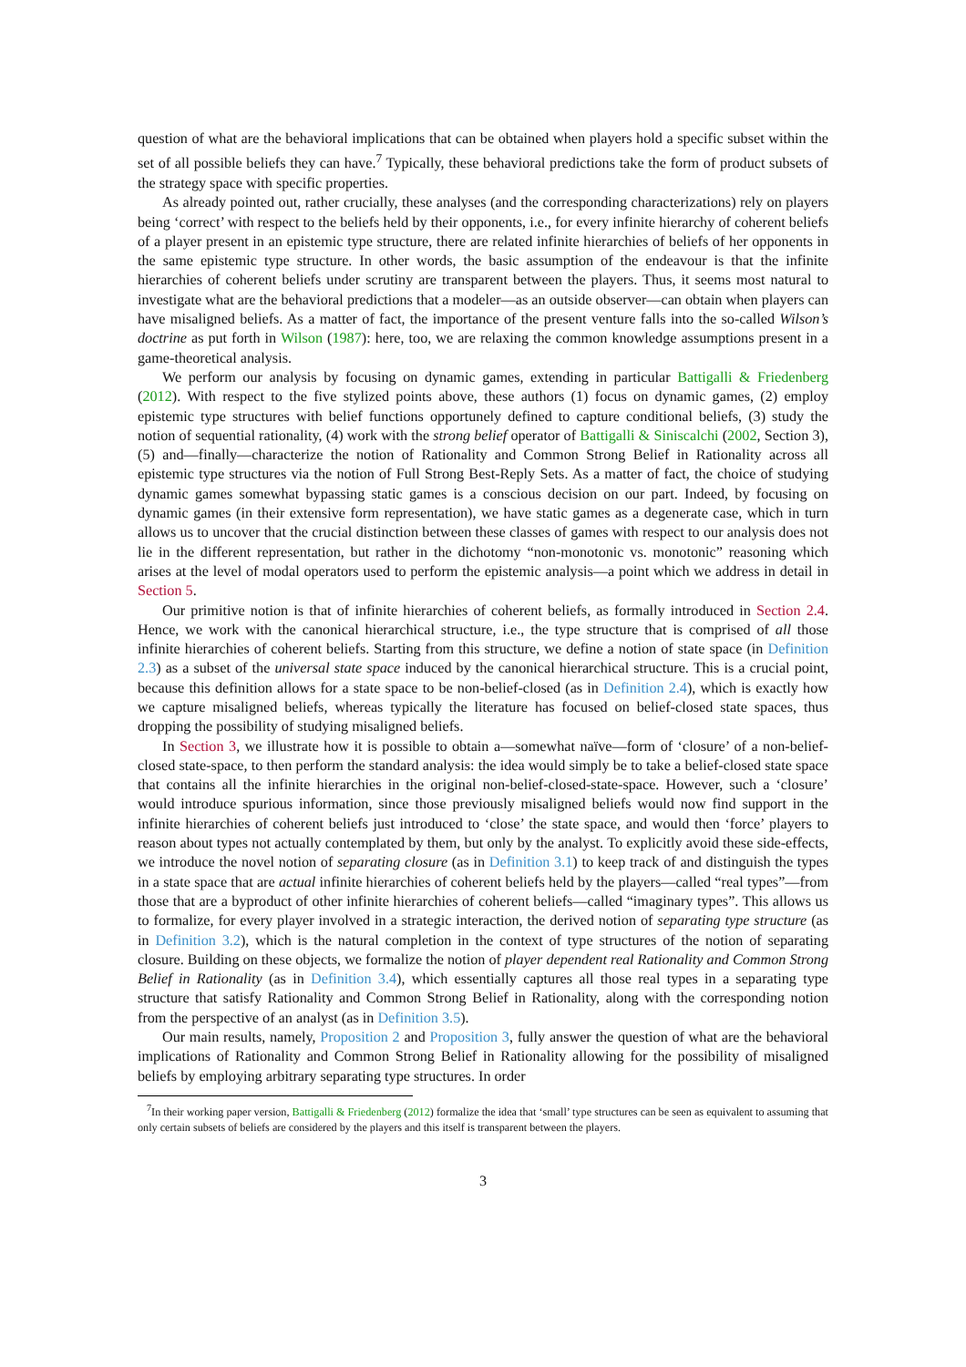question of what are the behavioral implications that can be obtained when players hold a specific subset within the set of all possible beliefs they can have.<sup>7</sup> Typically, these behavioral predictions take the form of product subsets of the strategy space with specific properties.
As already pointed out, rather crucially, these analyses (and the corresponding characterizations) rely on players being ‘correct’ with respect to the beliefs held by their opponents, i.e., for every infinite hierarchy of coherent beliefs of a player present in an epistemic type structure, there are related infinite hierarchies of beliefs of her opponents in the same epistemic type structure. In other words, the basic assumption of the endeavour is that the infinite hierarchies of coherent beliefs under scrutiny are transparent between the players. Thus, it seems most natural to investigate what are the behavioral predictions that a modeler—as an outside observer—can obtain when players can have misaligned beliefs. As a matter of fact, the importance of the present venture falls into the so-called Wilson’s doctrine as put forth in Wilson (1987): here, too, we are relaxing the common knowledge assumptions present in a game-theoretical analysis.
We perform our analysis by focusing on dynamic games, extending in particular Battigalli & Friedenberg (2012). With respect to the five stylized points above, these authors (1) focus on dynamic games, (2) employ epistemic type structures with belief functions opportunely defined to capture conditional beliefs, (3) study the notion of sequential rationality, (4) work with the strong belief operator of Battigalli & Siniscalchi (2002, Section 3), (5) and—finally—characterize the notion of Rationality and Common Strong Belief in Rationality across all epistemic type structures via the notion of Full Strong Best-Reply Sets. As a matter of fact, the choice of studying dynamic games somewhat bypassing static games is a conscious decision on our part. Indeed, by focusing on dynamic games (in their extensive form representation), we have static games as a degenerate case, which in turn allows us to uncover that the crucial distinction between these classes of games with respect to our analysis does not lie in the different representation, but rather in the dichotomy “non-monotonic vs. monotonic” reasoning which arises at the level of modal operators used to perform the epistemic analysis—a point which we address in detail in Section 5.
Our primitive notion is that of infinite hierarchies of coherent beliefs, as formally introduced in Section 2.4. Hence, we work with the canonical hierarchical structure, i.e., the type structure that is comprised of all those infinite hierarchies of coherent beliefs. Starting from this structure, we define a notion of state space (in Definition 2.3) as a subset of the universal state space induced by the canonical hierarchical structure. This is a crucial point, because this definition allows for a state space to be non-belief-closed (as in Definition 2.4), which is exactly how we capture misaligned beliefs, whereas typically the literature has focused on belief-closed state spaces, thus dropping the possibility of studying misaligned beliefs.
In Section 3, we illustrate how it is possible to obtain a—somewhat naïve—form of ‘closure’ of a non-belief-closed state-space, to then perform the standard analysis: the idea would simply be to take a belief-closed state space that contains all the infinite hierarchies in the original non-belief-closed-state-space. However, such a ‘closure’ would introduce spurious information, since those previously misaligned beliefs would now find support in the infinite hierarchies of coherent beliefs just introduced to ‘close’ the state space, and would then ‘force’ players to reason about types not actually contemplated by them, but only by the analyst. To explicitly avoid these side-effects, we introduce the novel notion of separating closure (as in Definition 3.1) to keep track of and distinguish the types in a state space that are actual infinite hierarchies of coherent beliefs held by the players—called “real types”—from those that are a byproduct of other infinite hierarchies of coherent beliefs—called “imaginary types”. This allows us to formalize, for every player involved in a strategic interaction, the derived notion of separating type structure (as in Definition 3.2), which is the natural completion in the context of type structures of the notion of separating closure. Building on these objects, we formalize the notion of player dependent real Rationality and Common Strong Belief in Rationality (as in Definition 3.4), which essentially captures all those real types in a separating type structure that satisfy Rationality and Common Strong Belief in Rationality, along with the corresponding notion from the perspective of an analyst (as in Definition 3.5).
Our main results, namely, Proposition 2 and Proposition 3, fully answer the question of what are the behavioral implications of Rationality and Common Strong Belief in Rationality allowing for the possibility of misaligned beliefs by employing arbitrary separating type structures. In order
<sup>7</sup> In their working paper version, Battigalli & Friedenberg (2012) formalize the idea that ‘small’ type structures can be seen as equivalent to assuming that only certain subsets of beliefs are considered by the players and this itself is transparent between the players.
3